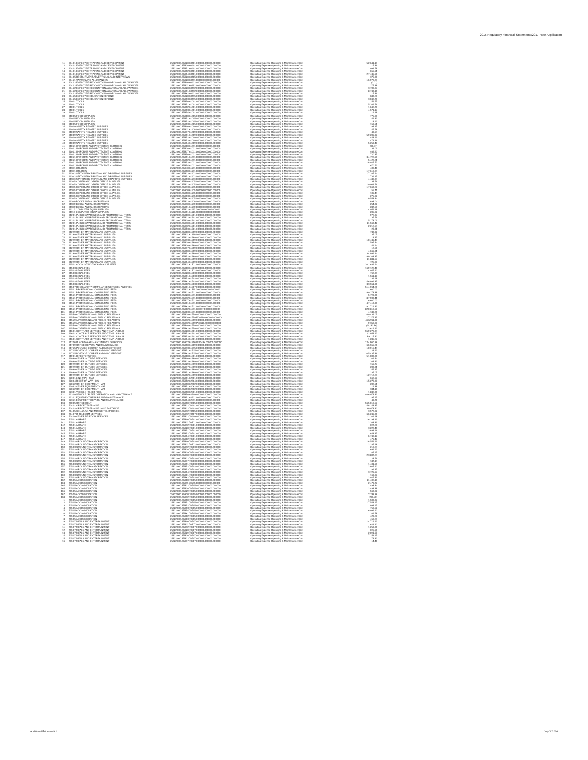2015 Regulatory Financial Statements/2017 Rate Application
| 11 | 60401 EMPLOYEE TRAINING AND DEVELOPMENT | 25222.000.25320.60401.000000.000000.000000 | Operating Expense-Operating & Maintenance Cost | 52,641.13 |
| 12 | 60401 EMPLOYEE TRAINING AND DEVELOPMENT | 25222.000.25330.60401.000000.000000.000000 | Operating Expense-Operating & Maintenance Cost | 17.86 |
| 13 | 60401 EMPLOYEE TRAINING AND DEVELOPMENT | 25222.000.25351.60401.000000.000000.000000 | Operating Expense-Operating & Maintenance Cost | 1,099.59 |
| 14 | 60401 EMPLOYEE TRAINING AND DEVELOPMENT | 25222.000.25352.60401.000000.000000.000000 | Operating Expense-Operating & Maintenance Cost | 655.81 |
| 15 | 60401 EMPLOYEE TRAINING AND DEVELOPMENT | 25222.000.25354.60401.000000.000000.000000 | Operating Expense-Operating & Maintenance Cost | 27,435.86 |
| 16 | 60405 RECRUITMENT ADVERTISING AND INTERVIEWS | 25222.000.25320.60405.000000.000000.000000 | Operating Expense-Operating & Maintenance Cost | 375.00 |
| 17 | 60411 AWARDS AND ALLOWANCES | 25222.000.25320.60411.000000.000000.000000 | Operating Expense-Operating & Maintenance Cost | 16,976.23 |
| 18 | 60412 EMPLOYEE RECOGNITION AWARDS AND ALLOWANCES | 25222.000.25300.60412.000000.000000.000000 | Operating Expense-Operating & Maintenance Cost | (0.01) |
| 19 | 60412 EMPLOYEE RECOGNITION AWARDS AND ALLOWANCES | 25222.000.25311.60412.000000.000000.000000 | Operating Expense-Operating & Maintenance Cost | 277.39 |
| 20 | 60412 EMPLOYEE RECOGNITION AWARDS AND ALLOWANCES | 25222.000.25320.60412.000000.000000.000000 | Operating Expense-Operating & Maintenance Cost | 3,706.67 |
| 21 | 60412 EMPLOYEE RECOGNITION AWARDS AND ALLOWANCES | 25222.000.25351.60412.000000.000000.000000 | Operating Expense-Operating & Maintenance Cost | 8,740.10 |
| 22 | 60412 EMPLOYEE RECOGNITION AWARDS AND ALLOWANCES | 25222.000.25362.60412.000000.000000.000000 | Operating Expense-Operating & Maintenance Cost | 17.86 |
| 23 | 60415 EMPLOYEE EDUCATION REFUND | 25222.000.25320.60415.000000.000000.000000 | Operating Expense-Operating & Maintenance Cost | 680.95 |
| 24 | 60415 EMPLOYEE EDUCATION REFUND | 25222.000.25353.60415.000000.000000.000000 | Operating Expense-Operating & Maintenance Cost | 3,042.75 |
| 25 | 61001 TOOLS | 25222.000.25350.61001.000000.000000.000000 | Operating Expense-Operating & Maintenance Cost | 154.55 |
| 26 | 61001 TOOLS | 25222.000.25351.61001.000000.000000.000000 | Operating Expense-Operating & Maintenance Cost | 5,366.76 |
| 27 | 61001 TOOLS | 25222.000.25352.61001.000000.000000.000000 | Operating Expense-Operating & Maintenance Cost | 1,649.75 |
| 28 | 61001 TOOLS | 25222.000.25353.61001.000000.000000.000000 | Operating Expense-Operating & Maintenance Cost | 4,571.17 |
| 29 | 61001 TOOLS | 25222.000.25354.61001.000000.000000.000000 | Operating Expense-Operating & Maintenance Cost | 16.99 |
| 30 | 61005 FOOD SUPPLIES | 25222.000.25300.61005.000000.000000.000000 | Operating Expense-Operating & Maintenance Cost | 775.65 |
| 31 | 61005 FOOD SUPPLIES | 25222.000.25351.61005.000000.000000.000000 | Operating Expense-Operating & Maintenance Cost | 41.82 |
| 32 | 61005 FOOD SUPPLIES | 25222.000.25352.61005.000000.000000.000000 | Operating Expense-Operating & Maintenance Cost | 13.42 |
| 33 | 61005 FOOD SUPPLIES | 25222.000.25353.61005.000000.000000.000000 | Operating Expense-Operating & Maintenance Cost | 153.51 |
| 34 | 61009 SAFETY RELATED SUPPLIES | 25222.000.25300.61009.000000.000000.000000 | Operating Expense-Operating & Maintenance Cost | 192.95 |
| 35 | 61009 SAFETY RELATED SUPPLIES | 25222.000.25311.61009.000000.000000.000000 | Operating Expense-Operating & Maintenance Cost | 145.78 |
| 36 | 61009 SAFETY RELATED SUPPLIES | 25222.000.25337.61009.000000.000000.000000 | Operating Expense-Operating & Maintenance Cost | 43.84 |
| 37 | 61009 SAFETY RELATED SUPPLIES | 25222.000.25351.61009.000000.000000.000000 | Operating Expense-Operating & Maintenance Cost | 59,208.38 |
| 38 | 61009 SAFETY RELATED SUPPLIES | 25222.000.25352.61009.000000.000000.000000 | Operating Expense-Operating & Maintenance Cost | 443.41 |
| 39 | 61009 SAFETY RELATED SUPPLIES | 25222.000.25353.61009.000000.000000.000000 | Operating Expense-Operating & Maintenance Cost | 1,479.96 |
| 40 | 61009 SAFETY RELATED SUPPLIES | 25222.000.25354.61009.000000.000000.000000 | Operating Expense-Operating & Maintenance Cost | 5,253.49 |
| 41 | 61011 UNIFORMS AND PROTECTIVE CLOTHING | 25222.000.25300.61011.000000.000000.000000 | Operating Expense-Operating & Maintenance Cost | (36.37) |
| 42 | 61011 UNIFORMS AND PROTECTIVE CLOTHING | 25222.000.25330.61011.000000.000000.000000 | Operating Expense-Operating & Maintenance Cost | 39.01 |
| 43 | 61011 UNIFORMS AND PROTECTIVE CLOTHING | 25222.000.25337.61011.000000.000000.000000 | Operating Expense-Operating & Maintenance Cost | 466.60 |
| 44 | 61011 UNIFORMS AND PROTECTIVE CLOTHING | 25222.000.25350.61011.000000.000000.000000 | Operating Expense-Operating & Maintenance Cost | 720.35 |
| 45 | 61011 UNIFORMS AND PROTECTIVE CLOTHING | 25222.000.25351.61011.000000.000000.000000 | Operating Expense-Operating & Maintenance Cost | 34,799.85 |
| 46 | 61011 UNIFORMS AND PROTECTIVE CLOTHING | 25222.000.25352.61011.000000.000000.000000 | Operating Expense-Operating & Maintenance Cost | 5,422.91 |
| 47 | 61011 UNIFORMS AND PROTECTIVE CLOTHING | 25222.000.25353.61011.000000.000000.000000 | Operating Expense-Operating & Maintenance Cost | 18,027.73 |
| 48 | 61011 UNIFORMS AND PROTECTIVE CLOTHING | 25222.000.25354.61011.000000.000000.000000 | Operating Expense-Operating & Maintenance Cost | 670.52 |
| 49 | 61101 UTILITIES | 25222.000.25340.61101.000000.000000.000000 | Operating Expense-Operating & Maintenance Cost | 406.46 |
| 50 | 61101 UTILITIES | 25222.000.25350.61101.000000.000000.000000 | Operating Expense-Operating & Maintenance Cost | 17,616.64 |
| 51 | 61103 STATIONERY PRINTING AND DRAFTING SUPPLIES | 25222.000.25313.61103.000000.000000.000000 | Operating Expense-Operating & Maintenance Cost | 17,165.14 |
| 52 | 61103 STATIONERY PRINTING AND DRAFTING SUPPLIES | 25222.000.25351.61103.000000.000000.000000 | Operating Expense-Operating & Maintenance Cost | 1,734.95 |
| 53 | 61103 STATIONERY PRINTING AND DRAFTING SUPPLIES | 25222.000.25353.61103.000000.000000.000000 | Operating Expense-Operating & Maintenance Cost | 4,486.04 |
| 54 | 61105 COPIER AND OTHER OFFICE SUPPLIES | 25222.000.25300.61105.000000.000000.000000 | Operating Expense-Operating & Maintenance Cost | 32.56 |
| 55 | 61105 COPIER AND OTHER OFFICE SUPPLIES | 25222.000.25312.61105.000000.000000.000000 | Operating Expense-Operating & Maintenance Cost | 10,069.76 |
| 56 | 61105 COPIER AND OTHER OFFICE SUPPLIES | 25222.000.25313.61105.000000.000000.000000 | Operating Expense-Operating & Maintenance Cost | 17,660.99 |
| 57 | 61105 COPIER AND OTHER OFFICE SUPPLIES | 25222.000.25330.61105.000000.000000.000000 | Operating Expense-Operating & Maintenance Cost | 55.41 |
| 58 | 61105 COPIER AND OTHER OFFICE SUPPLIES | 25222.000.25350.61105.000000.000000.000000 | Operating Expense-Operating & Maintenance Cost | 108.44 |
| 59 | 61105 COPIER AND OTHER OFFICE SUPPLIES | 25222.000.25353.61105.000000.000000.000000 | Operating Expense-Operating & Maintenance Cost | 275.62 |
| 60 | 61105 COPIER AND OTHER OFFICE SUPPLIES | 25222.000.25362.61105.000000.000000.000000 | Operating Expense-Operating & Maintenance Cost | 9,553.84 |
| 61 | 61109 BOOKS AND SUBSCRIPTIONS | 25222.000.25313.61109.000000.000000.000000 | Operating Expense-Operating & Maintenance Cost | 893.04 |
| 62 | 61109 BOOKS AND SUBSCRIPTIONS | 25222.000.25330.61109.000000.000000.000000 | Operating Expense-Operating & Maintenance Cost | 254.02 |
| 63 | 61109 BOOKS AND SUBSCRIPTIONS | 25222.000.25351.61109.000000.000000.000000 | Operating Expense-Operating & Maintenance Cost | 287.55 |
| 64 | 61113 COMPUTER EQUIP SUPPLIES | 25222.000.25312.61113.000000.000000.000000 | Operating Expense-Operating & Maintenance Cost | 4,056.98 |
| 65 | 61113 COMPUTER EQUIP SUPPLIES | 25222.000.25351.61113.000000.000000.000000 | Operating Expense-Operating & Maintenance Cost | 205.62 |
| 66 | 61201 PUBLIC AWARENESS AND PROMOTIONAL ITEMS | 25222.000.25300.61201.000000.000000.000000 | Operating Expense-Operating & Maintenance Cost | 979.07 |
| 67 | 61201 PUBLIC AWARENESS AND PROMOTIONAL ITEMS | 25222.000.25312.61201.000000.000000.000000 | Operating Expense-Operating & Maintenance Cost | 35.76 |
| 68 | 61201 PUBLIC AWARENESS AND PROMOTIONAL ITEMS | 25222.000.25329.61201.000000.000000.000000 | Operating Expense-Operating & Maintenance Cost | 5,173.01 |
| 69 | 61201 PUBLIC AWARENESS AND PROMOTIONAL ITEMS | 25222.000.25330.61201.000000.000000.000000 | Operating Expense-Operating & Maintenance Cost | 11,560.42 |
| 70 | 61201 PUBLIC AWARENESS AND PROMOTIONAL ITEMS | 25222.000.25332.61201.000000.000000.000000 | Operating Expense-Operating & Maintenance Cost | 2,219.54 |
| 71 | 61201 PUBLIC AWARENESS AND PROMOTIONAL ITEMS | 25222.000.25353.61201.000000.000000.000000 | Operating Expense-Operating & Maintenance Cost | 23.01 |
| 72 | 61299 OTHER MATERIALS AND SUPPLIES | 25222.000.25300.61299.000000.000000.000000 | Operating Expense-Operating & Maintenance Cost | 730.32 |
| 73 | 61299 OTHER MATERIALS AND SUPPLIES | 25222.000.25311.61299.000000.000000.000000 | Operating Expense-Operating & Maintenance Cost | 137.05 |
| 74 | 61299 OTHER MATERIALS AND SUPPLIES | 25222.000.25312.61299.000000.000000.000000 | Operating Expense-Operating & Maintenance Cost | 12.27 |
| 75 | 61299 OTHER MATERIALS AND SUPPLIES | 25222.000.25313.61299.000000.000000.000000 | Operating Expense-Operating & Maintenance Cost | 10,438.43 |
| 76 | 61299 OTHER MATERIALS AND SUPPLIES | 25222.000.25329.61299.000000.000000.000000 | Operating Expense-Operating & Maintenance Cost | 1,597.24 |
| 77 | 61299 OTHER MATERIALS AND SUPPLIES | 25222.000.25330.61299.000000.000000.000000 | Operating Expense-Operating & Maintenance Cost | 44.64 |
| 78 | 61299 OTHER MATERIALS AND SUPPLIES | 25222.000.25337.61299.000000.000000.000000 | Operating Expense-Operating & Maintenance Cost | 12.56 |
| 79 | 61299 OTHER MATERIALS AND SUPPLIES | 25222.000.25350.61299.000000.000000.000000 | Operating Expense-Operating & Maintenance Cost | 4,668.31 |
| 80 | 61299 OTHER MATERIALS AND SUPPLIES | 25222.000.25351.61299.000000.000000.000000 | Operating Expense-Operating & Maintenance Cost | 34,984.94 |
| 81 | 61299 OTHER MATERIALS AND SUPPLIES | 25222.000.25352.61299.000000.000000.000000 | Operating Expense-Operating & Maintenance Cost | 89,363.87 |
| 82 | 61299 OTHER MATERIALS AND SUPPLIES | 25222.000.25353.61299.000000.000000.000000 | Operating Expense-Operating & Maintenance Cost | 11,881.57 |
| 83 | 61299 OTHER MATERIALS AND SUPPLIES | 25222.000.25354.61299.000000.000000.000000 | Operating Expense-Operating & Maintenance Cost | 725.69 |
| 84 | 61501 ACCOUNTING TAX AND AUDIT FEES | 25222.000.25311.61501.000000.000000.000000 | Operating Expense-Operating & Maintenance Cost | 201,636.44 |
| 85 | 61503 LEGAL FEES | 25222.000.25300.61503.000000.000000.000000 | Operating Expense-Operating & Maintenance Cost | 169,129.46 |
| 86 | 61503 LEGAL FEES | 25222.000.25311.61503.000000.000000.000000 | Operating Expense-Operating & Maintenance Cost | 4,045.10 |
| 87 | 61503 LEGAL FEES | 25222.000.25320.61503.000000.000000.000000 | Operating Expense-Operating & Maintenance Cost | 762.03 |
| 88 | 61503 LEGAL FEES | 25222.000.25351.61503.000000.000000.000000 | Operating Expense-Operating & Maintenance Cost | 1,561.19 |
| 89 | 61503 LEGAL FEES | 25222.000.25353.61503.000000.000000.000000 | Operating Expense-Operating & Maintenance Cost | 231.49 |
| 90 | 61503 LEGAL FEES | 25222.000.25361.61503.000000.000000.000000 | Operating Expense-Operating & Maintenance Cost | 46,996.85 |
| 91 | 61503 LEGAL FEES | 25222.000.25362.61503.000000.000000.000000 | Operating Expense-Operating & Maintenance Cost | 33,551.36 |
| 92 | 61507 REGULATORY COMPLIANCE SERVICES AND FEES | 25222.000.25361.61507.000000.000000.000000 | Operating Expense-Operating & Maintenance Cost | 514,964.90 |
| 93 | 61511 PROFESSIONAL CONSULTING FEES | 25222.000.25311.61511.000000.000000.000000 | Operating Expense-Operating & Maintenance Cost | 600.00 |
| 94 | 61511 PROFESSIONAL CONSULTING FEES | 25222.000.25312.61511.000000.000000.000000 | Operating Expense-Operating & Maintenance Cost | 80,273.39 |
| 95 | 61511 PROFESSIONAL CONSULTING FEES | 25222.000.25320.61511.000000.000000.000000 | Operating Expense-Operating & Maintenance Cost | 5,793.00 |
| 96 | 61511 PROFESSIONAL CONSULTING FEES | 25222.000.25332.61511.000000.000000.000000 | Operating Expense-Operating & Maintenance Cost | 87,900.41 |
| 97 | 61511 PROFESSIONAL CONSULTING FEES | 25222.000.25337.61511.000000.000000.000000 | Operating Expense-Operating & Maintenance Cost | 6,600.00 |
| 98 | 61511 PROFESSIONAL CONSULTING FEES | 25222.000.25361.61511.000000.000000.000000 | Operating Expense-Operating & Maintenance Cost | 47,410.35 |
| 99 | 61511 PROFESSIONAL CONSULTING FEES | 25222.000.25362.61511.000000.000000.000000 | Operating Expense-Operating & Maintenance Cost | 91,714.32 |
| 100 | 61511 PROFESSIONAL CONSULTING FEES | 25222.000.25362.61511.IC0037.000000.000000 | Operating Expense-Operating & Maintenance Cost | 820,816.59 |
| 101 | 61511 PROFESSIONAL CONSULTING FEES | 25222.000.25363.61511.000000.000000.000000 | Operating Expense-Operating & Maintenance Cost | 4,183.20 |
| 102 | 61559 ADVERTISING AND PUBLIC RELATIONS | 25222.000.25329.61559.000000.000000.000000 | Operating Expense-Operating & Maintenance Cost | 160,431.05 |
| 103 | 61559 ADVERTISING AND PUBLIC RELATIONS | 25222.000.25330.61559.FG0160.000000.000000 | Operating Expense-Operating & Maintenance Cost | 17,375.35 |
| 104 | 61559 ADVERTISING AND PUBLIC RELATIONS | 25222.000.25332.61559.000000.000000.000000 | Operating Expense-Operating & Maintenance Cost | 485,911.36 |
| 105 | 61559 ADVERTISING AND PUBLIC RELATIONS | 25222.000.25332.61559.PS0116.000000.000000 | Operating Expense-Operating & Maintenance Cost | 9,356.69 |
| 106 | 61559 ADVERTISING AND PUBLIC RELATIONS | 25222.000.25340.61559.000000.000000.000000 | Operating Expense-Operating & Maintenance Cost | (2,180.86) |
| 107 | 61559 ADVERTISING AND PUBLIC RELATIONS | 25222.000.25362.61559.000000.000000.000000 | Operating Expense-Operating & Maintenance Cost | 13,616.92 |
| 108 | 61601 CONTRACT SERVICES AND TEMP LABOUR | 25222.000.25320.61601.000000.000000.000000 | Operating Expense-Operating & Maintenance Cost | 559,276.04 |
| 109 | 61601 CONTRACT SERVICES AND TEMP LABOUR | 25222.000.25352.61601.000000.000000.000000 | Operating Expense-Operating & Maintenance Cost | 122,952.13 |
| 110 | 61601 CONTRACT SERVICES AND TEMP LABOUR | 25222.000.25353.61601.000000.000000.000000 | Operating Expense-Operating & Maintenance Cost | 39,117.30 |
| 111 | 61601 CONTRACT SERVICES AND TEMP LABOUR | 25222.000.25354.61601.000000.000000.000000 | Operating Expense-Operating & Maintenance Cost | 1,285.98 |
| 112 | 61706 IT SOFTWARE MAINTENANCE SERVICES | 25222.000.25312.61706.WP0488.000000.000000 | Operating Expense-Operating & Maintenance Cost | 124,960.29 |
| 113 | 61709 OFFICE REPAIRS AND MAINTENANCE | 25222.000.25350.61709.000000.000000.000000 | Operating Expense-Operating & Maintenance Cost | 66,555.96 |
| 114 | 61715 POSTAGE COURIER AND MISC FREIGHT | 25222.000.25313.61715.000000.000000.000000 | Operating Expense-Operating & Maintenance Cost | 10,915.44 |
| 115 | 61715 POSTAGE COURIER AND MISC FREIGHT | 25222.000.25351.61715.000000.000000.000000 | Operating Expense-Operating & Maintenance Cost | 22.12 |
| 116 | 61715 POSTAGE COURIER AND MISC FREIGHT | 25222.000.25362.61715.000000.000000.000000 | Operating Expense-Operating & Maintenance Cost | 105,435.36 |
| 117 | 61901 DIRECTORS FEES | 25222.000.25300.61901.000000.000000.000000 | Operating Expense-Operating & Maintenance Cost | 51,000.00 |
| 118 | 61999 OTHER OUTSIDE SERVICES | 25222.000.25300.61999.000000.000000.000000 | Operating Expense-Operating & Maintenance Cost | 1,106.24 |
| 119 | 61999 OTHER OUTSIDE SERVICES | 25222.000.25313.61999.000000.000000.000000 | Operating Expense-Operating & Maintenance Cost | 362.22 |
| 120 | 61999 OTHER OUTSIDE SERVICES | 25222.000.25329.61999.000000.000000.000000 | Operating Expense-Operating & Maintenance Cost | 158.77 |
| 121 | 61999 OTHER OUTSIDE SERVICES | 25222.000.25337.61999.000000.000000.000000 | Operating Expense-Operating & Maintenance Cost | 200.01 |
| 122 | 61999 OTHER OUTSIDE SERVICES | 25222.000.25350.61999.000000.000000.000000 | Operating Expense-Operating & Maintenance Cost | 355.27 |
| 123 | 61999 OTHER OUTSIDE SERVICES | 25222.000.25351.61999.000000.000000.000000 | Operating Expense-Operating & Maintenance Cost | 1,235.05 |
| 124 | 61999 OTHER OUTSIDE SERVICES | 25222.000.25352.61999.000000.000000.000000 | Operating Expense-Operating & Maintenance Cost | 12,712.93 |
| 125 | 62001 LINE PIPE - MAT | 25222.000.25351.62001.000000.000000.000000 | Operating Expense-Operating & Maintenance Cost | 662.88 |
| 126 | 62004 RIGHT OF WAY - O/S | 25222.000.25352.62004.000000.000000.000000 | Operating Expense-Operating & Maintenance Cost | 15,276.09 |
| 127 | 62062 OTHER EQUIPMENT - MAT | 25222.000.25350.62062.000000.000000.000000 | Operating Expense-Operating & Maintenance Cost | 202.51 |
| 128 | 62062 OTHER EQUIPMENT - MAT | 25222.000.25351.62062.000000.000000.000000 | Operating Expense-Operating & Maintenance Cost | 16.89 |
| 129 | 62062 OTHER EQUIPMENT - MAT | 25222.000.25353.62062.000000.000000.000000 | Operating Expense-Operating & Maintenance Cost | 334.15 |
| 130 | 62301 VEHICLE / FLEET FUEL | 25222.000.25350.62301.000000.000000.000000 | Operating Expense-Operating & Maintenance Cost | 1,839.00 |
| 131 | 62309 VEHICLE / FLEET OPERATION AND MAINTENANCE | 25222.000.25350.62309.000000.000000.000000 | Operating Expense-Operating & Maintenance Cost | 406,072.32 |
| 132 | 62311 EQUIPMENT REPAIRS AND MAINTENANCE | 25222.000.25351.62311.000000.000000.000000 | Operating Expense-Operating & Maintenance Cost | 85.65 |
| 133 | 62311 EQUIPMENT REPAIRS AND MAINTENANCE | 25222.000.25354.62311.000000.000000.000000 | Operating Expense-Operating & Maintenance Cost | 43.76 |
| 134 | 70005 OFFICE RENT | 25222.000.25350.70005.000000.000000.000000 | Operating Expense-Operating & Maintenance Cost | 565,016.58 |
| 135 | 70401 OFFICE TELEPHONE | 25222.000.25312.70401.000000.000000.000000 | Operating Expense-Operating & Maintenance Cost | 48,143.85 |
| 136 | 70403 OFFICE TELEPHONE LONG DISTANCE | 25222.000.25312.70403.000000.000000.000000 | Operating Expense-Operating & Maintenance Cost | 39,073.80 |
| 137 | 70405 CELLULAR AND MOBILE TELEPHONES | 25222.000.25312.70405.000000.000000.000000 | Operating Expense-Operating & Maintenance Cost | 3,572.62 |
| 138 | 70407 IT TELECOM SERVICES | 25222.000.25312.70407.000000.000000.000000 | Operating Expense-Operating & Maintenance Cost | 66,248.00 |
| 139 | 70409 OTHER TELECOM SERVICES | 25222.000.25312.70409.000000.000000.000000 | Operating Expense-Operating & Maintenance Cost | 12,106.68 |
| 140 | 70501 AIRFARE | 25222.000.25300.70501.000000.000000.000000 | Operating Expense-Operating & Maintenance Cost | 16,193.91 |
| 141 | 70501 AIRFARE | 25222.000.25311.70501.000000.000000.000000 | Operating Expense-Operating & Maintenance Cost | 2,368.81 |
| 142 | 70501 AIRFARE | 25222.000.25312.70501.000000.000000.000000 | Operating Expense-Operating & Maintenance Cost | 697.95 |
| 143 | 70501 AIRFARE | 25222.000.25320.70501.000000.000000.000000 | Operating Expense-Operating & Maintenance Cost | 3,222.40 |
| 144 | 70501 AIRFARE | 25222.000.25351.70501.000000.000000.000000 | Operating Expense-Operating & Maintenance Cost | 3,882.16 |
| 145 | 70501 AIRFARE | 25222.000.25352.70501.000000.000000.000000 | Operating Expense-Operating & Maintenance Cost | 848.27 |
| 146 | 70501 AIRFARE | 25222.000.25354.70501.000000.000000.000000 | Operating Expense-Operating & Maintenance Cost | 6,746.18 |
| 147 | 70501 AIRFARE | 25222.000.25362.70501.000000.000000.000000 | Operating Expense-Operating & Maintenance Cost | 478.48 |
| 148 | 70503 GROUND TRANSPORTATION | 25222.000.25300.70503.000000.000000.000000 | Operating Expense-Operating & Maintenance Cost | 18,551.41 |
| 149 | 70503 GROUND TRANSPORTATION | 25222.000.25311.70503.000000.000000.000000 | Operating Expense-Operating & Maintenance Cost | 2,337.18 |
| 150 | 70503 GROUND TRANSPORTATION | 25222.000.25312.70503.000000.000000.000000 | Operating Expense-Operating & Maintenance Cost | 216.94 |
| 151 | 70503 GROUND TRANSPORTATION | 25222.000.25320.70503.000000.000000.000000 | Operating Expense-Operating & Maintenance Cost | 1,684.62 |
| 152 | 70503 GROUND TRANSPORTATION | 25222.000.25329.70503.000000.000000.000000 | Operating Expense-Operating & Maintenance Cost | 67.65 |
| 153 | 70503 GROUND TRANSPORTATION | 25222.000.25330.70503.000000.000000.000000 | Operating Expense-Operating & Maintenance Cost | 23,807.94 |
| 154 | 70503 GROUND TRANSPORTATION | 25222.000.25332.70503.000000.000000.000000 | Operating Expense-Operating & Maintenance Cost | 23.56 |
| 155 | 70503 GROUND TRANSPORTATION | 25222.000.25337.70503.000000.000000.000000 | Operating Expense-Operating & Maintenance Cost | 187.14 |
| 156 | 70503 GROUND TRANSPORTATION | 25222.000.25351.70503.000000.000000.000000 | Operating Expense-Operating & Maintenance Cost | 1,401.85 |
| 157 | 70503 GROUND TRANSPORTATION | 25222.000.25352.70503.000000.000000.000000 | Operating Expense-Operating & Maintenance Cost | 2,807.10 |
| 158 | 70503 GROUND TRANSPORTATION | 25222.000.25353.70503.000000.000000.000000 | Operating Expense-Operating & Maintenance Cost | 91.27 |
| 159 | 70503 GROUND TRANSPORTATION | 25222.000.25354.70503.000000.000000.000000 | Operating Expense-Operating & Maintenance Cost | 3,728.87 |
| 160 | 70503 GROUND TRANSPORTATION | 25222.000.25361.70503.000000.000000.000000 | Operating Expense-Operating & Maintenance Cost | 163.68 |
| 161 | 70503 GROUND TRANSPORTATION | 25222.000.25362.70503.000000.000000.000000 | Operating Expense-Operating & Maintenance Cost | 2,025.81 |
| 162 | 70505 ACCOMMODATION | 25222.000.25300.70505.000000.000000.000000 | Operating Expense-Operating & Maintenance Cost | 11,409.15 |
| 163 | 70505 ACCOMMODATION | 25222.000.25311.70505.000000.000000.000000 | Operating Expense-Operating & Maintenance Cost | 2,473.78 |
| 164 | 70505 ACCOMMODATION | 25222.000.25312.70505.000000.000000.000000 | Operating Expense-Operating & Maintenance Cost | 498.84 |
| 165 | 70505 ACCOMMODATION | 25222.000.25320.70505.000000.000000.000000 | Operating Expense-Operating & Maintenance Cost | 2,483.89 |
| 166 | 70505 ACCOMMODATION | 25222.000.25329.70505.000000.000000.000000 | Operating Expense-Operating & Maintenance Cost | 560.62 |
| 167 | 70505 ACCOMMODATION | 25222.000.25330.70505.000000.000000.000000 | Operating Expense-Operating & Maintenance Cost | 2,782.29 |
| 168 | 70505 ACCOMMODATION | 25222.000.25332.70505.000000.000000.000000 | Operating Expense-Operating & Maintenance Cost | (235.80) |
| 1 | 70505 ACCOMMODATION | 25222.000.25350.70505.000000.000000.000000 | Operating Expense-Operating & Maintenance Cost | 1,500.08 |
| 2 | 70505 ACCOMMODATION | 25222.000.25351.70505.000000.000000.000000 | Operating Expense-Operating & Maintenance Cost | 17,543.47 |
| 3 | 70505 ACCOMMODATION | 25222.000.25352.70505.000000.000000.000000 | Operating Expense-Operating & Maintenance Cost | 982.47 |
| 4 | 70505 ACCOMMODATION | 25222.000.25353.70505.000000.000000.000000 | Operating Expense-Operating & Maintenance Cost | 756.52 |
| 5 | 70505 ACCOMMODATION | 25222.000.25354.70505.000000.000000.000000 | Operating Expense-Operating & Maintenance Cost | 6,096.40 |
| 6 | 70505 ACCOMMODATION | 25222.000.25361.70505.000000.000000.000000 | Operating Expense-Operating & Maintenance Cost | 1,161.79 |
| 7 | 70505 ACCOMMODATION | 25222.000.25362.70505.000000.000000.000000 | Operating Expense-Operating & Maintenance Cost | 423.99 |
| 8 | 70505 ACCOMMODATION | 25222.000.25363.70505.000000.000000.000000 | Operating Expense-Operating & Maintenance Cost | 456.93 |
| 9 | 70507 MEALS AND ENTERTAINMENT | 25222.000.25300.70507.000000.000000.000000 | Operating Expense-Operating & Maintenance Cost | 14,716.62 |
| 10 | 70507 MEALS AND ENTERTAINMENT | 25222.000.25311.70507.000000.000000.000000 | Operating Expense-Operating & Maintenance Cost | 1,629.90 |
| 11 | 70507 MEALS AND ENTERTAINMENT | 25222.000.25312.70507.000000.000000.000000 | Operating Expense-Operating & Maintenance Cost | 1,253.00 |
| 12 | 70507 MEALS AND ENTERTAINMENT | 25222.000.25320.70507.000000.000000.000000 | Operating Expense-Operating & Maintenance Cost | 695.80 |
| 13 | 70507 MEALS AND ENTERTAINMENT | 25222.000.25329.70507.000000.000000.000000 | Operating Expense-Operating & Maintenance Cost | 2,091.89 |
| 14 | 70507 MEALS AND ENTERTAINMENT | 25222.000.25330.70507.000000.000000.000000 | Operating Expense-Operating & Maintenance Cost | 7,159.45 |
| 15 | 70507 MEALS AND ENTERTAINMENT | 25222.000.25332.70507.000000.000000.000000 | Operating Expense-Operating & Maintenance Cost | 72.33 |
| 16 | 70507 MEALS AND ENTERTAINMENT | 25222.000.25337.70507.000000.000000.000000 | Operating Expense-Operating & Maintenance Cost | 14.46 |
Additional Evidence 9.1 July X 2016